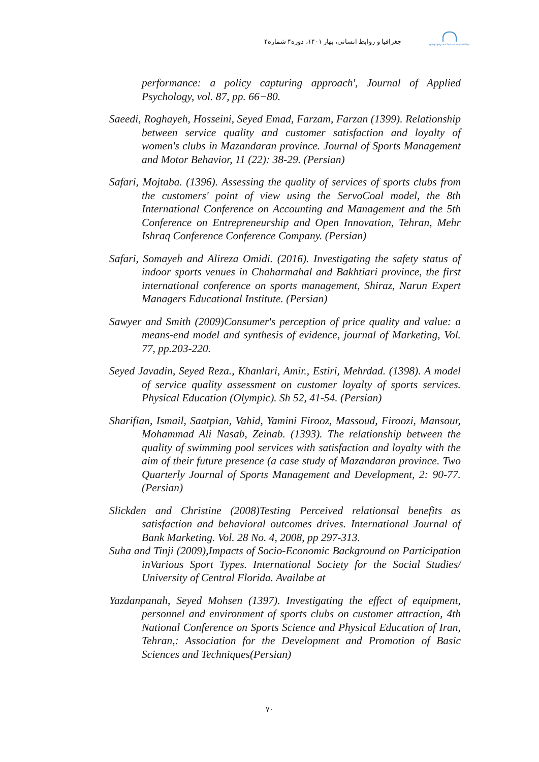جغرافیا و روابط انسانی، بهار ۱۴۰۱، دوره۴ شماره۴
geography and human relationships
performance: a policy capturing approach', Journal of Applied Psychology, vol. 87, pp. 66−80.
Saeedi, Roghayeh, Hosseini, Seyed Emad, Farzam, Farzan (1399). Relationship between service quality and customer satisfaction and loyalty of women's clubs in Mazandaran province. Journal of Sports Management and Motor Behavior, 11 (22): 38-29. (Persian)
Safari, Mojtaba. (1396). Assessing the quality of services of sports clubs from the customers' point of view using the ServoCoal model, the 8th International Conference on Accounting and Management and the 5th Conference on Entrepreneurship and Open Innovation, Tehran, Mehr Ishraq Conference Conference Company. (Persian)
Safari, Somayeh and Alireza Omidi. (2016). Investigating the safety status of indoor sports venues in Chaharmahal and Bakhtiari province, the first international conference on sports management, Shiraz, Narun Expert Managers Educational Institute. (Persian)
Sawyer and Smith (2009)Consumer's perception of price quality and value: a means-end model and synthesis of evidence, journal of Marketing, Vol. 77, pp.203-220.
Seyed Javadin, Seyed Reza., Khanlari, Amir., Estiri, Mehrdad. (1398). A model of service quality assessment on customer loyalty of sports services. Physical Education (Olympic). Sh 52, 41-54. (Persian)
Sharifian, Ismail, Saatpian, Vahid, Yamini Firooz, Massoud, Firoozi, Mansour, Mohammad Ali Nasab, Zeinab. (1393). The relationship between the quality of swimming pool services with satisfaction and loyalty with the aim of their future presence (a case study of Mazandaran province. Two Quarterly Journal of Sports Management and Development, 2: 90-77. (Persian)
Slickden and Christine (2008)Testing Perceived relationsal benefits as satisfaction and behavioral outcomes drives. International Journal of Bank Marketing. Vol. 28 No. 4, 2008, pp 297-313.
Suha and Tinji (2009),Impacts of Socio-Economic Background on Participation inVarious Sport Types. International Society for the Social Studies/ University of Central Florida. Availabe at
Yazdanpanah, Seyed Mohsen (1397). Investigating the effect of equipment, personnel and environment of sports clubs on customer attraction, 4th National Conference on Sports Science and Physical Education of Iran, Tehran,: Association for the Development and Promotion of Basic Sciences and Techniques(Persian)
۷۰